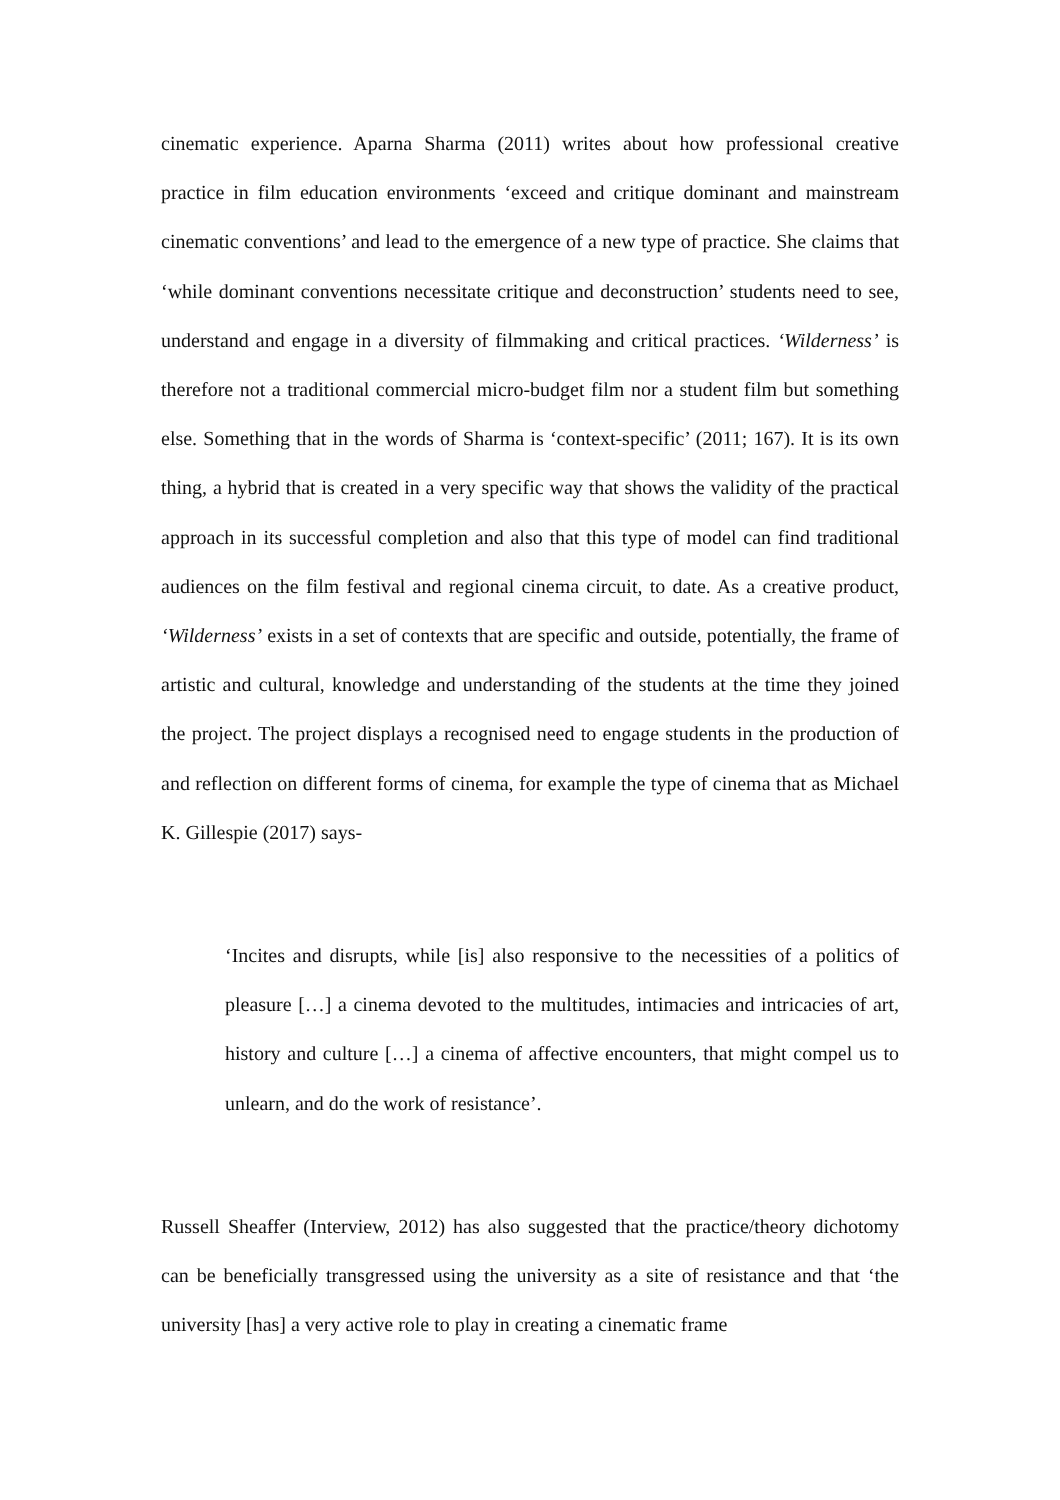cinematic experience. Aparna Sharma (2011) writes about how professional creative practice in film education environments ‘exceed and critique dominant and mainstream cinematic conventions’ and lead to the emergence of a new type of practice. She claims that ‘while dominant conventions necessitate critique and deconstruction’ students need to see, understand and engage in a diversity of filmmaking and critical practices. ‘Wilderness’ is therefore not a traditional commercial micro-budget film nor a student film but something else. Something that in the words of Sharma is ‘context-specific’ (2011; 167). It is its own thing, a hybrid that is created in a very specific way that shows the validity of the practical approach in its successful completion and also that this type of model can find traditional audiences on the film festival and regional cinema circuit, to date. As a creative product, ‘Wilderness’ exists in a set of contexts that are specific and outside, potentially, the frame of artistic and cultural, knowledge and understanding of the students at the time they joined the project. The project displays a recognised need to engage students in the production of and reflection on different forms of cinema, for example the type of cinema that as Michael K. Gillespie (2017) says-
‘Incites and disrupts, while [is] also responsive to the necessities of a politics of pleasure […] a cinema devoted to the multitudes, intimacies and intricacies of art, history and culture […] a cinema of affective encounters, that might compel us to unlearn, and do the work of resistance’.
Russell Sheaffer (Interview, 2012) has also suggested that the practice/theory dichotomy can be beneficially transgressed using the university as a site of resistance and that ‘the university [has] a very active role to play in creating a cinematic frame